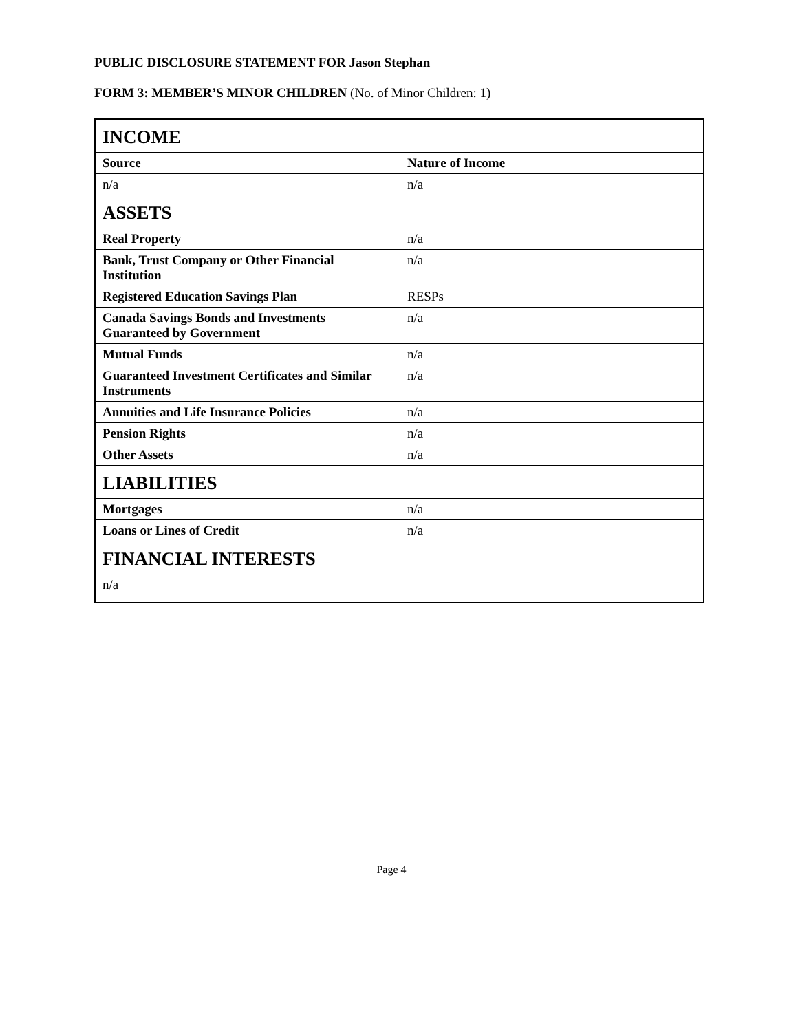PUBLIC DISCLOSURE STATEMENT FOR Jason Stephan
FORM 3: MEMBER’S MINOR CHILDREN (No. of Minor Children: 1)
| INCOME | |
| --- | --- |
| Source | Nature of Income |
| n/a | n/a |
| ASSETS | |
| Real Property | n/a |
| Bank, Trust Company or Other Financial Institution | n/a |
| Registered Education Savings Plan | RESPs |
| Canada Savings Bonds and Investments Guaranteed by Government | n/a |
| Mutual Funds | n/a |
| Guaranteed Investment Certificates and Similar Instruments | n/a |
| Annuities and Life Insurance Policies | n/a |
| Pension Rights | n/a |
| Other Assets | n/a |
| LIABILITIES | |
| Mortgages | n/a |
| Loans or Lines of Credit | n/a |
| FINANCIAL INTERESTS | |
| n/a | |
Page 4